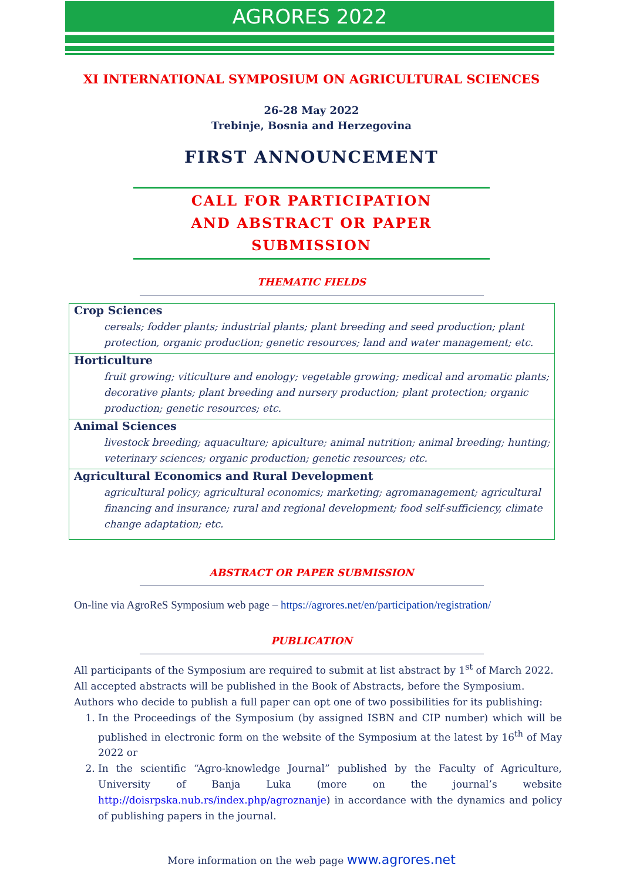AGRORES 2022
XI INTERNATIONAL SYMPOSIUM ON AGRICULTURAL SCIENCES
26-28 May 2022
Trebinje, Bosnia and Herzegovina
FIRST ANNOUNCEMENT
CALL FOR PARTICIPATION
AND ABSTRACT OR PAPER SUBMISSION
THEMATIC FIELDS
Crop Sciences
cereals; fodder plants; industrial plants; plant breeding and seed production; plant protection, organic production; genetic resources; land and water management; etc.
Horticulture
fruit growing; viticulture and enology; vegetable growing; medical and aromatic plants; decorative plants; plant breeding and nursery production; plant protection; organic production; genetic resources; etc.
Animal Sciences
livestock breeding; aquaculture; apiculture; animal nutrition; animal breeding; hunting; veterinary sciences; organic production; genetic resources; etc.
Agricultural Economics and Rural Development
agricultural policy; agricultural economics; marketing; agromanagement; agricultural financing and insurance; rural and regional development; food self-sufficiency, climate change adaptation; etc.
ABSTRACT OR PAPER SUBMISSION
On-line via AgroReS Symposium web page – https://agrores.net/en/participation/registration/
PUBLICATION
All participants of the Symposium are required to submit at list abstract by 1<sup>st</sup> of March 2022.
All accepted abstracts will be published in the Book of Abstracts, before the Symposium.
Authors who decide to publish a full paper can opt one of two possibilities for its publishing:
1. In the Proceedings of the Symposium (by assigned ISBN and CIP number) which will be published in electronic form on the website of the Symposium at the latest by 16<sup>th</sup> of May 2022 or
2. In the scientific “Agro-knowledge Journal” published by the Faculty of Agriculture, University of Banja Luka (more on the journal’s website http://doisrpska.nub.rs/index.php/agroznanje) in accordance with the dynamics and policy of publishing papers in the journal.
More information on the web page www.agrores.net